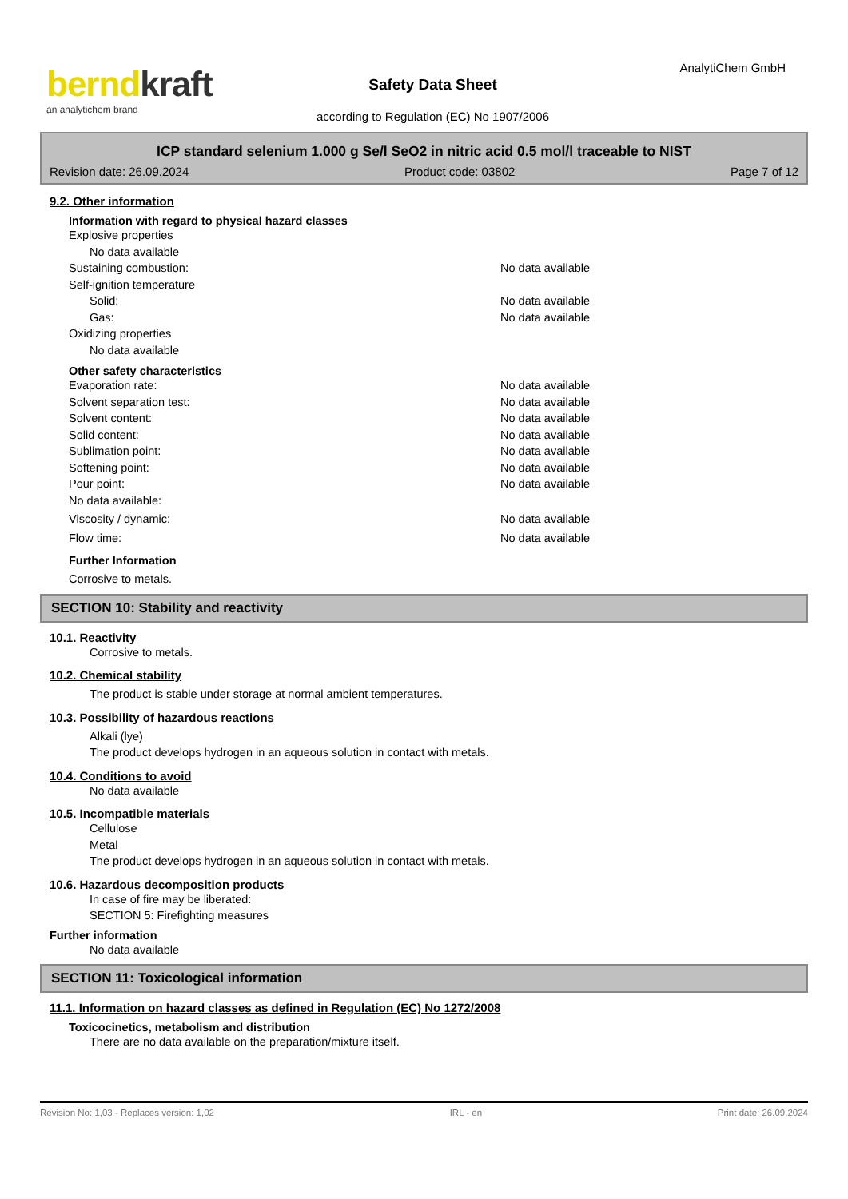berndkraft
an analytichem brand
AnalytiChem GmbH
Safety Data Sheet
according to Regulation (EC) No 1907/2006
ICP standard selenium 1.000 g Se/l SeO2 in nitric acid 0.5 mol/l traceable to NIST
Revision date: 26.09.2024 Product code: 03802 Page 7 of 12
9.2. Other information
Information with regard to physical hazard classes
Explosive properties
No data available
Sustaining combustion: No data available
Self-ignition temperature
Solid: No data available
Gas: No data available
Oxidizing properties
No data available
Other safety characteristics
Evaporation rate: No data available
Solvent separation test: No data available
Solvent content: No data available
Solid content: No data available
Sublimation point: No data available
Softening point: No data available
Pour point: No data available
No data available:
Viscosity / dynamic: No data available
Flow time: No data available
Further Information
Corrosive to metals.
SECTION 10: Stability and reactivity
10.1. Reactivity
Corrosive to metals.
10.2. Chemical stability
The product is stable under storage at normal ambient temperatures.
10.3. Possibility of hazardous reactions
Alkali (lye)
The product develops hydrogen in an aqueous solution in contact with metals.
10.4. Conditions to avoid
No data available
10.5. Incompatible materials
Cellulose
Metal
The product develops hydrogen in an aqueous solution in contact with metals.
10.6. Hazardous decomposition products
In case of fire may be liberated:
SECTION 5: Firefighting measures
Further information
No data available
SECTION 11: Toxicological information
11.1. Information on hazard classes as defined in Regulation (EC) No 1272/2008
Toxicocinetics, metabolism and distribution
There are no data available on the preparation/mixture itself.
Revision No: 1,03 - Replaces version: 1,02 IRL - en Print date: 26.09.2024